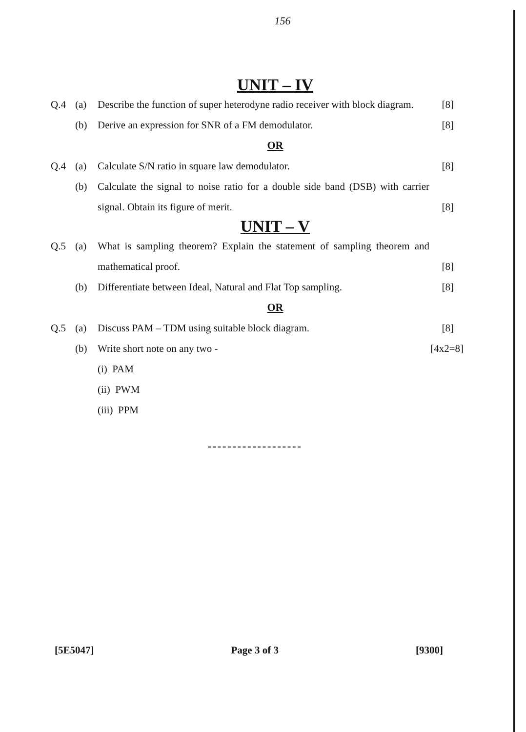156
UNIT – IV
Q.4 (a) Describe the function of super heterodyne radio receiver with block diagram. [8]
(b) Derive an expression for SNR of a FM demodulator. [8]
OR
Q.4 (a) Calculate S/N ratio in square law demodulator. [8]
(b) Calculate the signal to noise ratio for a double side band (DSB) with carrier signal. Obtain its figure of merit.
[8]
UNIT – V
Q.5 (a) What is sampling theorem? Explain the statement of sampling theorem and mathematical proof.
[8]
(b) Differentiate between Ideal, Natural and Flat Top sampling. [8]
OR
Q.5 (a) Discuss PAM – TDM using suitable block diagram. [8]
(b) Write short note on any two - [4x2=8]
(i) PAM
(ii) PWM
(iii) PPM
[5E5047] Page 3 of 3 [9300]